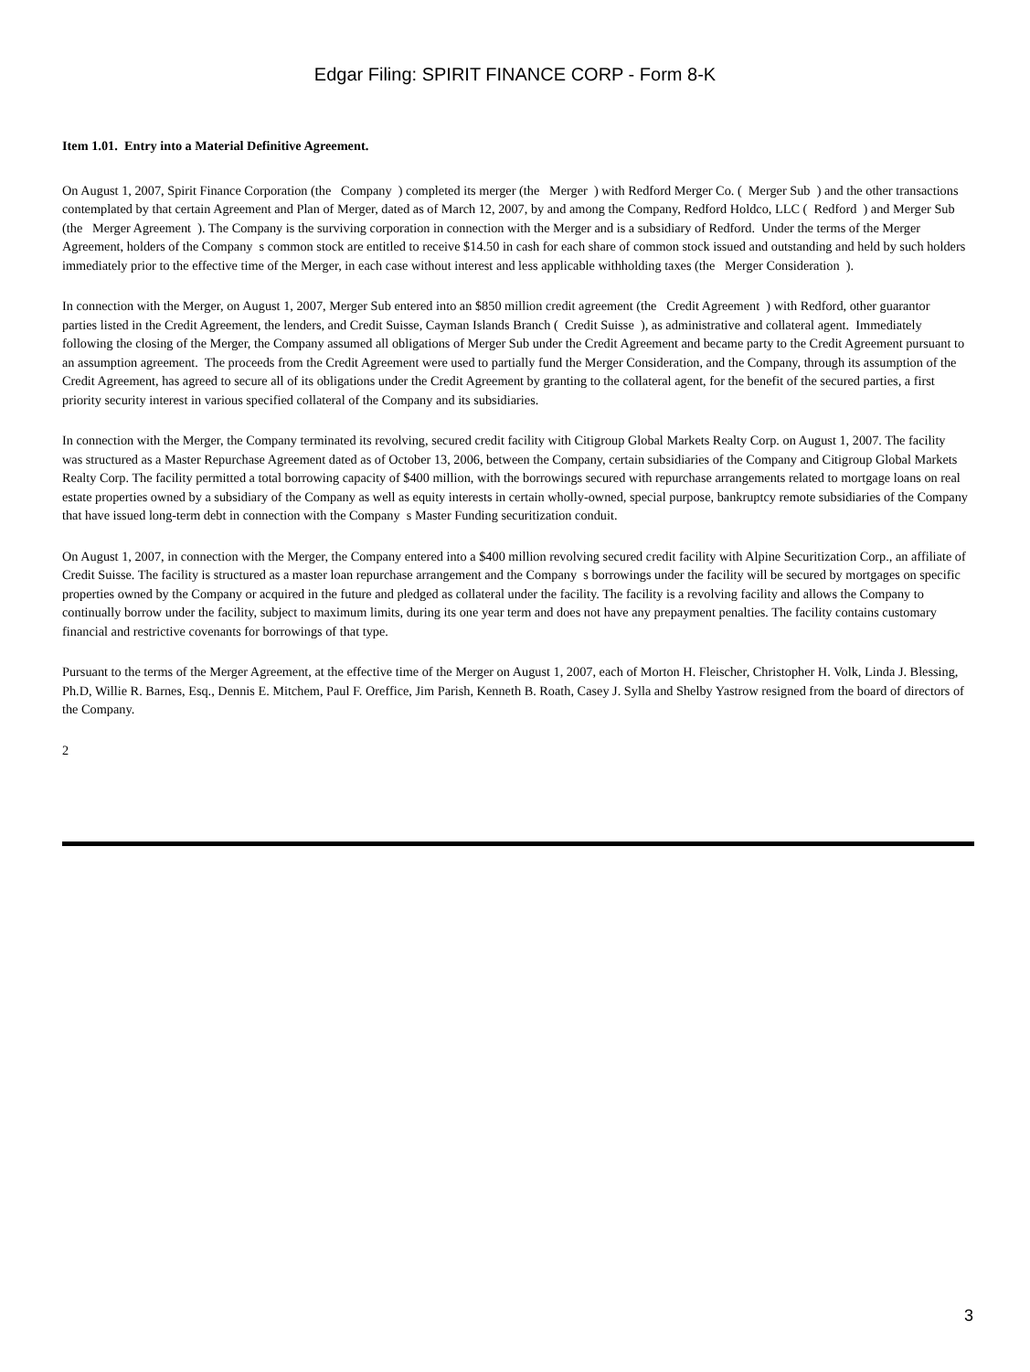Edgar Filing: SPIRIT FINANCE CORP - Form 8-K
Item 1.01. Entry into a Material Definitive Agreement.
On August 1, 2007, Spirit Finance Corporation (the Company ) completed its merger (the Merger ) with Redford Merger Co. ( Merger Sub ) and the other transactions contemplated by that certain Agreement and Plan of Merger, dated as of March 12, 2007, by and among the Company, Redford Holdco, LLC ( Redford ) and Merger Sub (the Merger Agreement ). The Company is the surviving corporation in connection with the Merger and is a subsidiary of Redford. Under the terms of the Merger Agreement, holders of the Company s common stock are entitled to receive $14.50 in cash for each share of common stock issued and outstanding and held by such holders immediately prior to the effective time of the Merger, in each case without interest and less applicable withholding taxes (the Merger Consideration ).
In connection with the Merger, on August 1, 2007, Merger Sub entered into an $850 million credit agreement (the Credit Agreement ) with Redford, other guarantor parties listed in the Credit Agreement, the lenders, and Credit Suisse, Cayman Islands Branch ( Credit Suisse ), as administrative and collateral agent. Immediately following the closing of the Merger, the Company assumed all obligations of Merger Sub under the Credit Agreement and became party to the Credit Agreement pursuant to an assumption agreement. The proceeds from the Credit Agreement were used to partially fund the Merger Consideration, and the Company, through its assumption of the Credit Agreement, has agreed to secure all of its obligations under the Credit Agreement by granting to the collateral agent, for the benefit of the secured parties, a first priority security interest in various specified collateral of the Company and its subsidiaries.
In connection with the Merger, the Company terminated its revolving, secured credit facility with Citigroup Global Markets Realty Corp. on August 1, 2007. The facility was structured as a Master Repurchase Agreement dated as of October 13, 2006, between the Company, certain subsidiaries of the Company and Citigroup Global Markets Realty Corp. The facility permitted a total borrowing capacity of $400 million, with the borrowings secured with repurchase arrangements related to mortgage loans on real estate properties owned by a subsidiary of the Company as well as equity interests in certain wholly-owned, special purpose, bankruptcy remote subsidiaries of the Company that have issued long-term debt in connection with the Company s Master Funding securitization conduit.
On August 1, 2007, in connection with the Merger, the Company entered into a $400 million revolving secured credit facility with Alpine Securitization Corp., an affiliate of Credit Suisse. The facility is structured as a master loan repurchase arrangement and the Company s borrowings under the facility will be secured by mortgages on specific properties owned by the Company or acquired in the future and pledged as collateral under the facility. The facility is a revolving facility and allows the Company to continually borrow under the facility, subject to maximum limits, during its one year term and does not have any prepayment penalties. The facility contains customary financial and restrictive covenants for borrowings of that type.
Pursuant to the terms of the Merger Agreement, at the effective time of the Merger on August 1, 2007, each of Morton H. Fleischer, Christopher H. Volk, Linda J. Blessing, Ph.D, Willie R. Barnes, Esq., Dennis E. Mitchem, Paul F. Oreffice, Jim Parish, Kenneth B. Roath, Casey J. Sylla and Shelby Yastrow resigned from the board of directors of the Company.
2
3